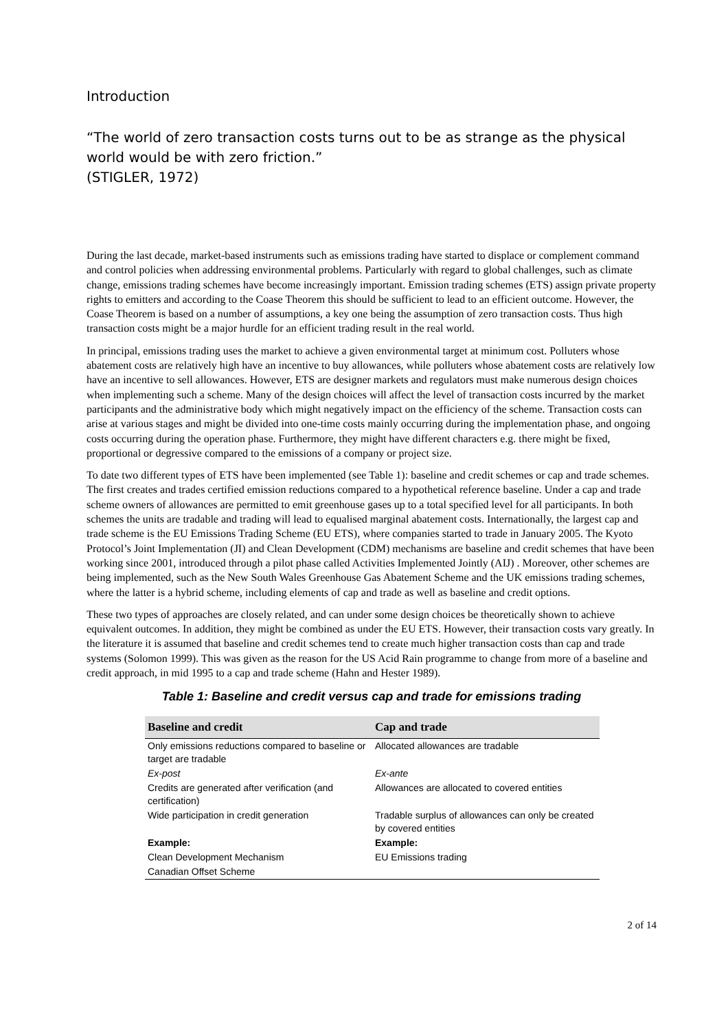Introduction
“The world of zero transaction costs turns out to be as strange as the physical world would be with zero friction.”
(STIGLER, 1972)
During the last decade, market-based instruments such as emissions trading have started to displace or complement command and control policies when addressing environmental problems. Particularly with regard to global challenges, such as climate change, emissions trading schemes have become increasingly important. Emission trading schemes (ETS) assign private property rights to emitters and according to the Coase Theorem this should be sufficient to lead to an efficient outcome. However, the Coase Theorem is based on a number of assumptions, a key one being the assumption of zero transaction costs. Thus high transaction costs might be a major hurdle for an efficient trading result in the real world.
In principal, emissions trading uses the market to achieve a given environmental target at minimum cost. Polluters whose abatement costs are relatively high have an incentive to buy allowances, while polluters whose abatement costs are relatively low have an incentive to sell allowances. However, ETS are designer markets and regulators must make numerous design choices when implementing such a scheme. Many of the design choices will affect the level of transaction costs incurred by the market participants and the administrative body which might negatively impact on the efficiency of the scheme. Transaction costs can arise at various stages and might be divided into one-time costs mainly occurring during the implementation phase, and ongoing costs occurring during the operation phase. Furthermore, they might have different characters e.g. there might be fixed, proportional or degressive compared to the emissions of a company or project size.
To date two different types of ETS have been implemented (see Table 1): baseline and credit schemes or cap and trade schemes. The first creates and trades certified emission reductions compared to a hypothetical reference baseline. Under a cap and trade scheme owners of allowances are permitted to emit greenhouse gases up to a total specified level for all participants. In both schemes the units are tradable and trading will lead to equalised marginal abatement costs. Internationally, the largest cap and trade scheme is the EU Emissions Trading Scheme (EU ETS), where companies started to trade in January 2005. The Kyoto Protocol’s Joint Implementation (JI) and Clean Development (CDM) mechanisms are baseline and credit schemes that have been working since 2001, introduced through a pilot phase called Activities Implemented Jointly (AIJ) . Moreover, other schemes are being implemented, such as the New South Wales Greenhouse Gas Abatement Scheme and the UK emissions trading schemes, where the latter is a hybrid scheme, including elements of cap and trade as well as baseline and credit options.
These two types of approaches are closely related, and can under some design choices be theoretically shown to achieve equivalent outcomes. In addition, they might be combined as under the EU ETS. However, their transaction costs vary greatly. In the literature it is assumed that baseline and credit schemes tend to create much higher transaction costs than cap and trade systems (Solomon 1999). This was given as the reason for the US Acid Rain programme to change from more of a baseline and credit approach, in mid 1995 to a cap and trade scheme (Hahn and Hester 1989).
Table 1: Baseline and credit versus cap and trade for emissions trading
| Baseline and credit | Cap and trade |
| --- | --- |
| Only emissions reductions compared to baseline or target are tradable | Allocated allowances are tradable |
| Ex-post | Ex-ante |
| Credits are generated after verification (and certification) | Allowances are allocated to covered entities |
| Wide participation in credit generation | Tradable surplus of allowances can only be created by covered entities |
| Example: | Example: |
| Clean Development Mechanism | EU Emissions trading |
| Canadian Offset Scheme | |
2 of 14